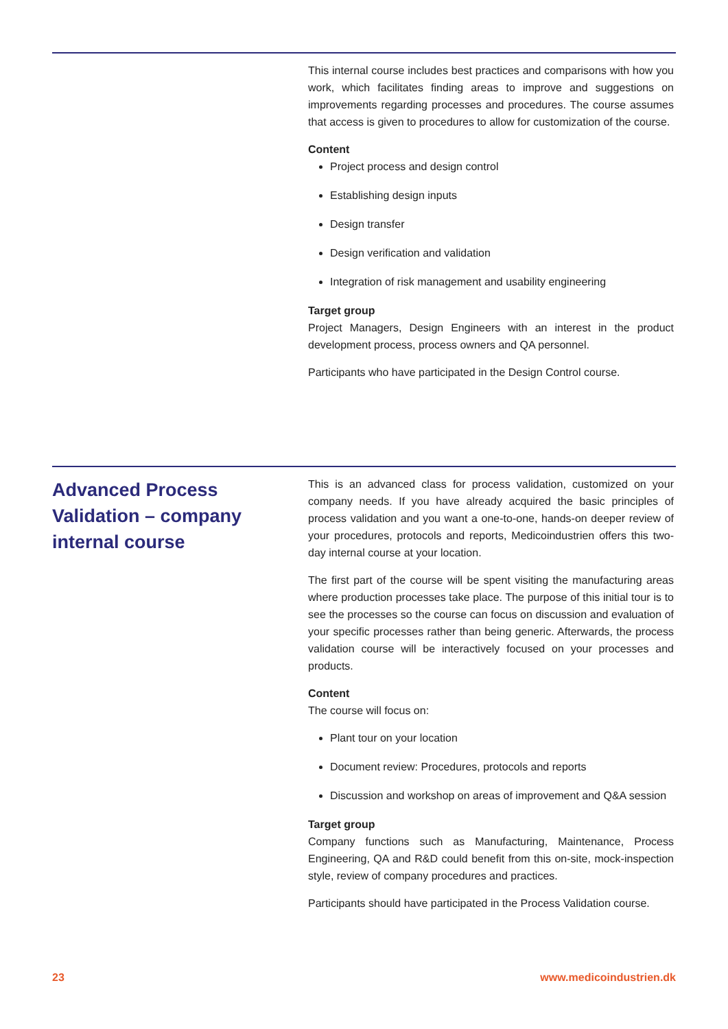This internal course includes best practices and comparisons with how you work, which facilitates finding areas to improve and suggestions on improvements regarding processes and procedures. The course assumes that access is given to procedures to allow for customization of the course.
Content
Project process and design control
Establishing design inputs
Design transfer
Design verification and validation
Integration of risk management and usability engineering
Target group
Project Managers, Design Engineers with an interest in the product development process, process owners and QA personnel.
Participants who have participated in the Design Control course.
Advanced Process Validation – company internal course
This is an advanced class for process validation, customized on your company needs. If you have already acquired the basic principles of process validation and you want a one-to-one, hands-on deeper review of your procedures, protocols and reports, Medicoindustrien offers this two-day internal course at your location.
The first part of the course will be spent visiting the manufacturing areas where production processes take place. The purpose of this initial tour is to see the processes so the course can focus on discussion and evaluation of your specific processes rather than being generic. Afterwards, the process validation course will be interactively focused on your processes and products.
Content
The course will focus on:
Plant tour on your location
Document review: Procedures, protocols and reports
Discussion and workshop on areas of improvement and Q&A session
Target group
Company functions such as Manufacturing, Maintenance, Process Engineering, QA and R&D could benefit from this on-site, mock-inspection style, review of company procedures and practices.
Participants should have participated in the Process Validation course.
23 www.medicoindustrien.dk